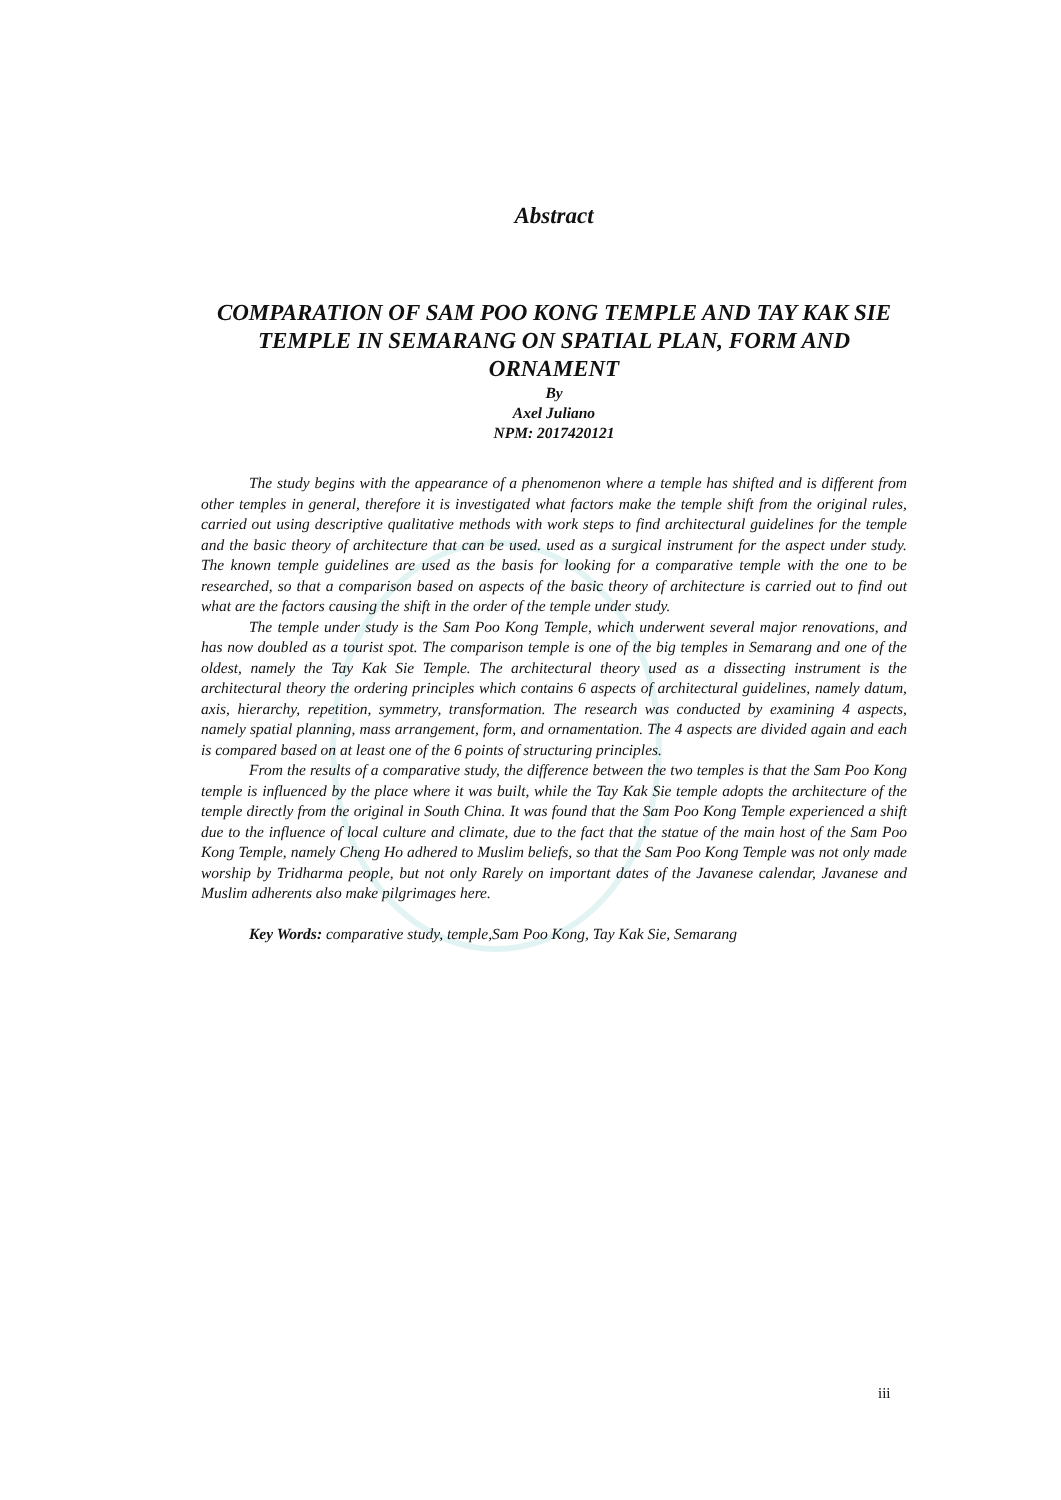Abstract
COMPARATION OF SAM POO KONG TEMPLE AND TAY KAK SIE TEMPLE IN SEMARANG ON SPATIAL PLAN, FORM AND ORNAMENT
By
Axel Juliano
NPM: 2017420121
The study begins with the appearance of a phenomenon where a temple has shifted and is different from other temples in general, therefore it is investigated what factors make the temple shift from the original rules, carried out using descriptive qualitative methods with work steps to find architectural guidelines for the temple and the basic theory of architecture that can be used. used as a surgical instrument for the aspect under study. The known temple guidelines are used as the basis for looking for a comparative temple with the one to be researched, so that a comparison based on aspects of the basic theory of architecture is carried out to find out what are the factors causing the shift in the order of the temple under study.
The temple under study is the Sam Poo Kong Temple, which underwent several major renovations, and has now doubled as a tourist spot. The comparison temple is one of the big temples in Semarang and one of the oldest, namely the Tay Kak Sie Temple. The architectural theory used as a dissecting instrument is the architectural theory the ordering principles which contains 6 aspects of architectural guidelines, namely datum, axis, hierarchy, repetition, symmetry, transformation. The research was conducted by examining 4 aspects, namely spatial planning, mass arrangement, form, and ornamentation. The 4 aspects are divided again and each is compared based on at least one of the 6 points of structuring principles.
From the results of a comparative study, the difference between the two temples is that the Sam Poo Kong temple is influenced by the place where it was built, while the Tay Kak Sie temple adopts the architecture of the temple directly from the original in South China. It was found that the Sam Poo Kong Temple experienced a shift due to the influence of local culture and climate, due to the fact that the statue of the main host of the Sam Poo Kong Temple, namely Cheng Ho adhered to Muslim beliefs, so that the Sam Poo Kong Temple was not only made worship by Tridharma people, but not only Rarely on important dates of the Javanese calendar, Javanese and Muslim adherents also make pilgrimages here.
Key Words: comparative study, temple,Sam Poo Kong, Tay Kak Sie, Semarang
iii